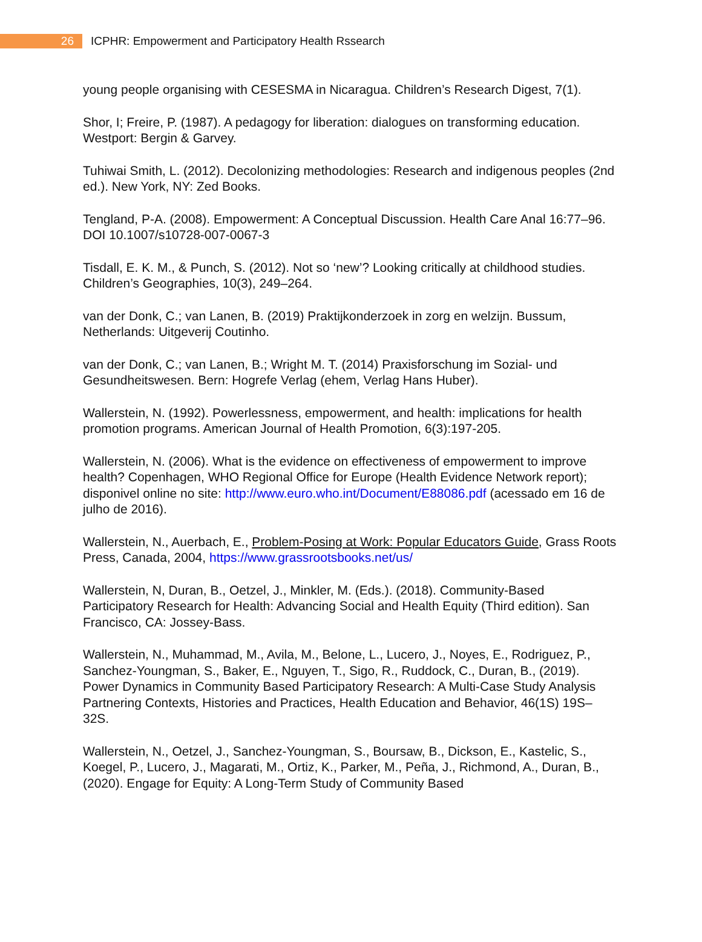26
ICPHR: Empowerment and Participatory Health Rssearch
young people organising with CESESMA in Nicaragua. Children’s Research Digest, 7(1).
Shor, I; Freire, P. (1987). A pedagogy for liberation: dialogues on transforming education. Westport: Bergin & Garvey.
Tuhiwai Smith, L. (2012). Decolonizing methodologies: Research and indigenous peoples (2nd ed.). New York, NY: Zed Books.
Tengland, P-A. (2008). Empowerment: A Conceptual Discussion. Health Care Anal 16:77–96. DOI 10.1007/s10728-007-0067-3
Tisdall, E. K. M., & Punch, S. (2012). Not so ‘new’? Looking critically at childhood studies. Children’s Geographies, 10(3), 249–264.
van der Donk, C.; van Lanen, B. (2019) Praktijkonderzoek in zorg en welzijn. Bussum, Netherlands: Uitgeverij Coutinho.
van der Donk, C.; van Lanen, B.; Wright M. T. (2014) Praxisforschung im Sozial- und Gesundheitswesen. Bern: Hogrefe Verlag (ehem, Verlag Hans Huber).
Wallerstein, N. (1992). Powerlessness, empowerment, and health: implications for health promotion programs. American Journal of Health Promotion, 6(3):197-205.
Wallerstein, N. (2006). What is the evidence on effectiveness of empowerment to improve health? Copenhagen, WHO Regional Office for Europe (Health Evidence Network report); disponivel online no site: http://www.euro.who.int/Document/E88086.pdf (acessado em 16 de julho de 2016).
Wallerstein, N., Auerbach, E., Problem-Posing at Work: Popular Educators Guide, Grass Roots Press, Canada, 2004, https://www.grassrootsbooks.net/us/
Wallerstein, N, Duran, B., Oetzel, J., Minkler, M. (Eds.). (2018). Community-Based Participatory Research for Health: Advancing Social and Health Equity (Third edition). San Francisco, CA: Jossey-Bass.
Wallerstein, N., Muhammad, M., Avila, M., Belone, L., Lucero, J., Noyes, E., Rodriguez, P., Sanchez-Youngman, S., Baker, E., Nguyen, T., Sigo, R., Ruddock, C., Duran, B., (2019). Power Dynamics in Community Based Participatory Research: A Multi-Case Study Analysis Partnering Contexts, Histories and Practices, Health Education and Behavior, 46(1S) 19S–32S.
Wallerstein, N., Oetzel, J., Sanchez-Youngman, S., Boursaw, B., Dickson, E., Kastelic, S., Koegel, P., Lucero, J., Magarati, M., Ortiz, K., Parker, M., Peña, J., Richmond, A., Duran, B., (2020). Engage for Equity: A Long-Term Study of Community Based